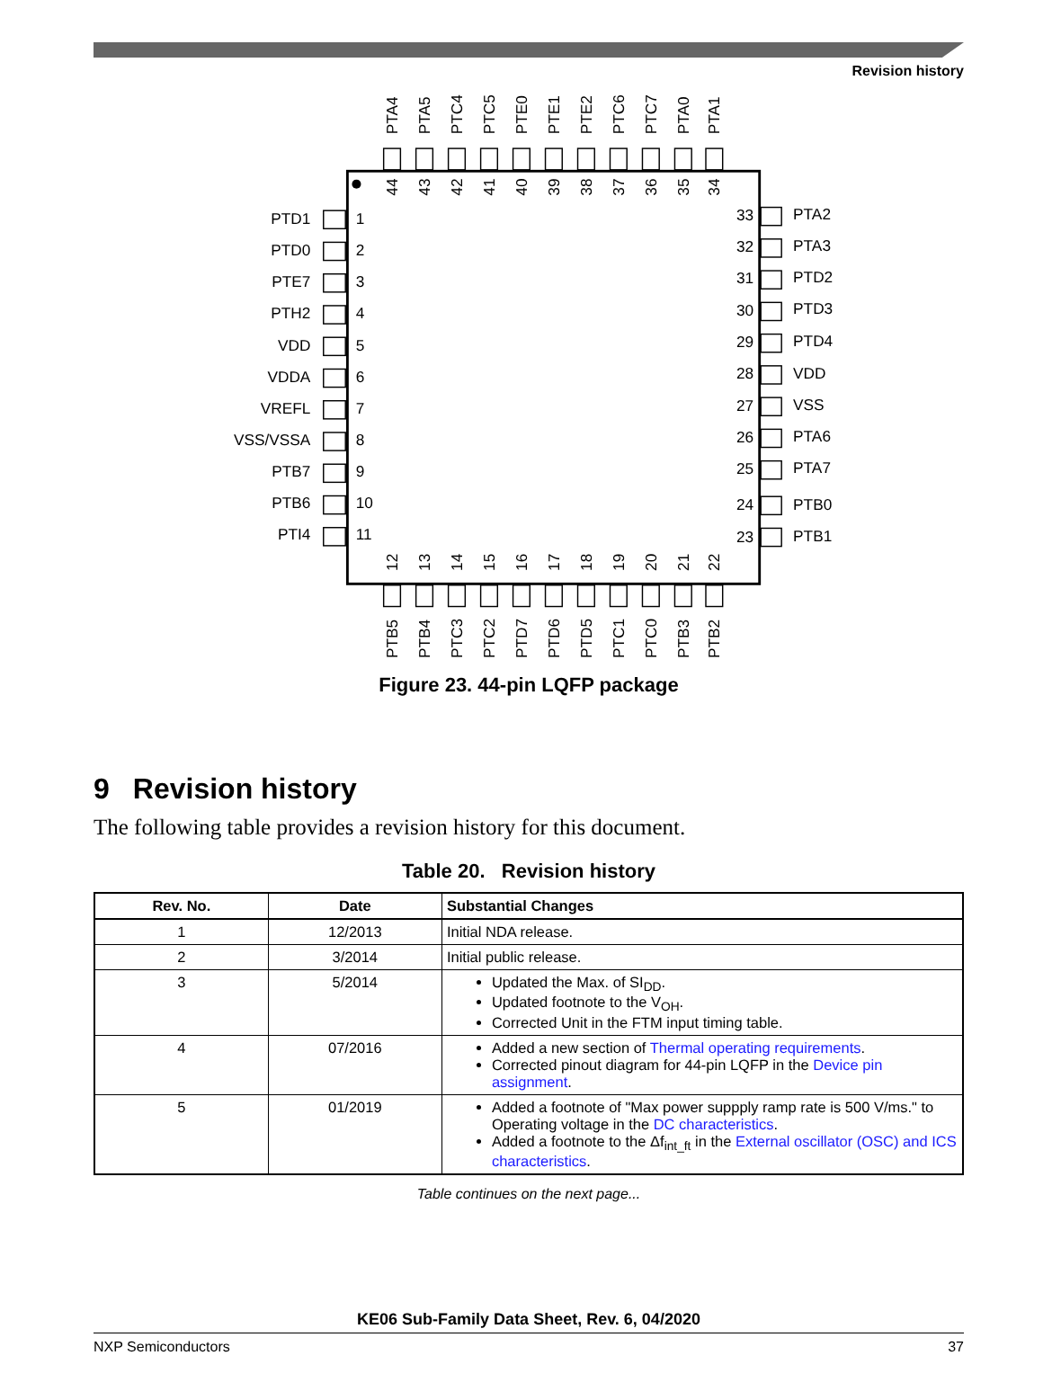Revision history
PTA4
PTA5
PTC4
PTC5
PTE0
PTE1
PTE2
PTC6
PTC7
PTA0
PTA1
44
43
42
41
40
39
38
37
36
35
34
PTD1
PTD0
PTE7
PTH2
VDD
VDDA
VREFL
VSS/VSSA
PTB7
PTB6
PTI4
1
2
3
4
5
6
7
8
9
10
11
33
32
31
30
29
28
27
26
25
24
23
PTA2
PTA3
PTD2
PTD3
PTD4
VDD
VSS
PTA6
PTA7
PTB0
PTB1
12
13
14
15
16
17
18
19
20
21
22
PTB5
PTB4
PTC3
PTC2
PTD7
PTD6
PTD5
PTC1
PTC0
PTB3
PTB2
Figure 23. 44-pin LQFP package
9 Revision history
The following table provides a revision history for this document.
Table 20. Revision history
| Rev. No. | Date | Substantial Changes |
| --- | --- | --- |
| 1 | 12/2013 | Initial NDA release. |
| 2 | 3/2014 | Initial public release. |
| 3 | 5/2014 | Updated the Max. of SI<sub>DD</sub>. Updated footnote to the V<sub>OH</sub>. Corrected Unit in the FTM input timing table. |
| 4 | 07/2016 | Added a new section of Thermal operating requirements . Corrected pinout diagram for 44-pin LQFP in the Device pin assignment . |
| 5 | 01/2019 | Added a footnote of "Max power suppply ramp rate is 500 V/ms." to Operating voltage in the DC characteristics . Added a footnote to the Δf<sub>int_ft</sub> in the External oscillator (OSC) and ICS characteristics . |
Table continues on the next page...
KE06 Sub-Family Data Sheet, Rev. 6, 04/2020
NXP Semiconductors 37